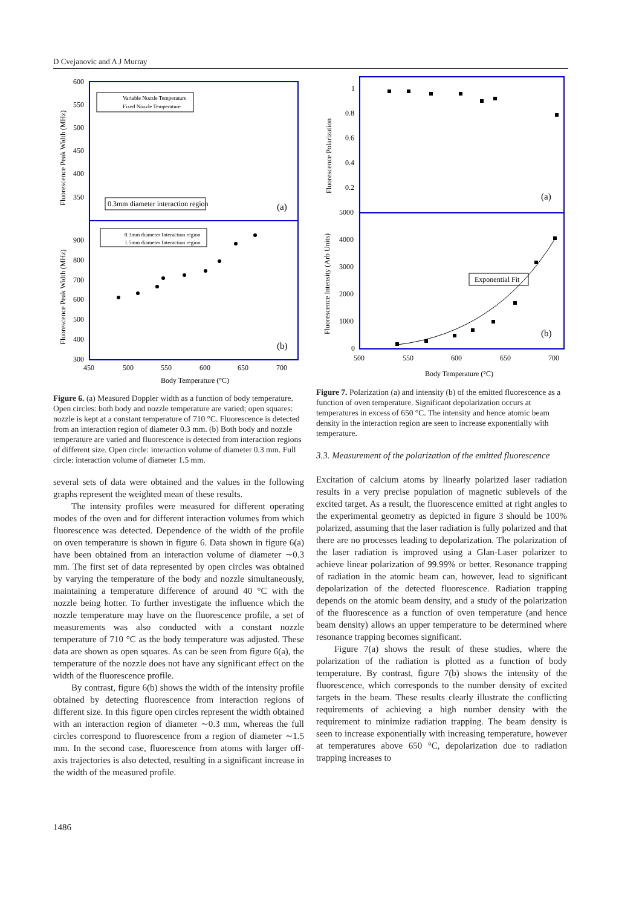D Cvejanovic and A J Murray
600
550
500
450
400
350
900
800
700
600
500
400
300
450
500
550
600
650
700
Body Temperature (°C)
Fluorescence Peak Width (MHz)
Fluorescence Peak Width (MHz)
Variable Nozzle Temperature
Fixed Nozzle Temperature
0.3mm diameter interaction region
(a)
0.3mm diameter Interaction region
1.5mm diameter Interaction region
(b)
Figure 6. (a) Measured Doppler width as a function of body temperature. Open circles: both body and nozzle temperature are varied; open squares: nozzle is kept at a constant temperature of 710 °C. Fluorescence is detected from an interaction region of diameter 0.3 mm. (b) Both body and nozzle temperature are varied and fluorescence is detected from interaction regions of different size. Open circle: interaction volume of diameter 0.3 mm. Full circle: interaction volume of diameter 1.5 mm.
several sets of data were obtained and the values in the following graphs represent the weighted mean of these results.
The intensity profiles were measured for different operating modes of the oven and for different interaction volumes from which fluorescence was detected. Dependence of the width of the profile on oven temperature is shown in figure 6. Data shown in figure 6(a) have been obtained from an interaction volume of diameter ∼0.3 mm. The first set of data represented by open circles was obtained by varying the temperature of the body and nozzle simultaneously, maintaining a temperature difference of around 40 °C with the nozzle being hotter. To further investigate the influence which the nozzle temperature may have on the fluorescence profile, a set of measurements was also conducted with a constant nozzle temperature of 710 °C as the body temperature was adjusted. These data are shown as open squares. As can be seen from figure 6(a), the temperature of the nozzle does not have any significant effect on the width of the fluorescence profile.
By contrast, figure 6(b) shows the width of the intensity profile obtained by detecting fluorescence from interaction regions of different size. In this figure open circles represent the width obtained with an interaction region of diameter ∼0.3 mm, whereas the full circles correspond to fluorescence from a region of diameter ∼1.5 mm. In the second case, fluorescence from atoms with larger off-axis trajectories is also detected, resulting in a significant increase in the width of the measured profile.
1
0.8
0.6
0.4
0.2
5000
4000
3000
2000
1000
0
500
550
600
650
700
Body Temperature (°C)
Fluorescence Polarization
Fluorescence Intensity (Arb Units)
(a)
(b)
Exponential Fit
Figure 7. Polarization (a) and intensity (b) of the emitted fluorescence as a function of oven temperature. Significant depolarization occurs at temperatures in excess of 650 °C. The intensity and hence atomic beam density in the interaction region are seen to increase exponentially with temperature.
3.3. Measurement of the polarization of the emitted fluorescence
Excitation of calcium atoms by linearly polarized laser radiation results in a very precise population of magnetic sublevels of the excited target. As a result, the fluorescence emitted at right angles to the experimental geometry as depicted in figure 3 should be 100% polarized, assuming that the laser radiation is fully polarized and that there are no processes leading to depolarization. The polarization of the laser radiation is improved using a Glan-Laser polarizer to achieve linear polarization of 99.99% or better. Resonance trapping of radiation in the atomic beam can, however, lead to significant depolarization of the detected fluorescence. Radiation trapping depends on the atomic beam density, and a study of the polarization of the fluorescence as a function of oven temperature (and hence beam density) allows an upper temperature to be determined where resonance trapping becomes significant.
Figure 7(a) shows the result of these studies, where the polarization of the radiation is plotted as a function of body temperature. By contrast, figure 7(b) shows the intensity of the fluorescence, which corresponds to the number density of excited targets in the beam. These results clearly illustrate the conflicting requirements of achieving a high number density with the requirement to minimize radiation trapping. The beam density is seen to increase exponentially with increasing temperature, however at temperatures above 650 °C, depolarization due to radiation trapping increases to
1486